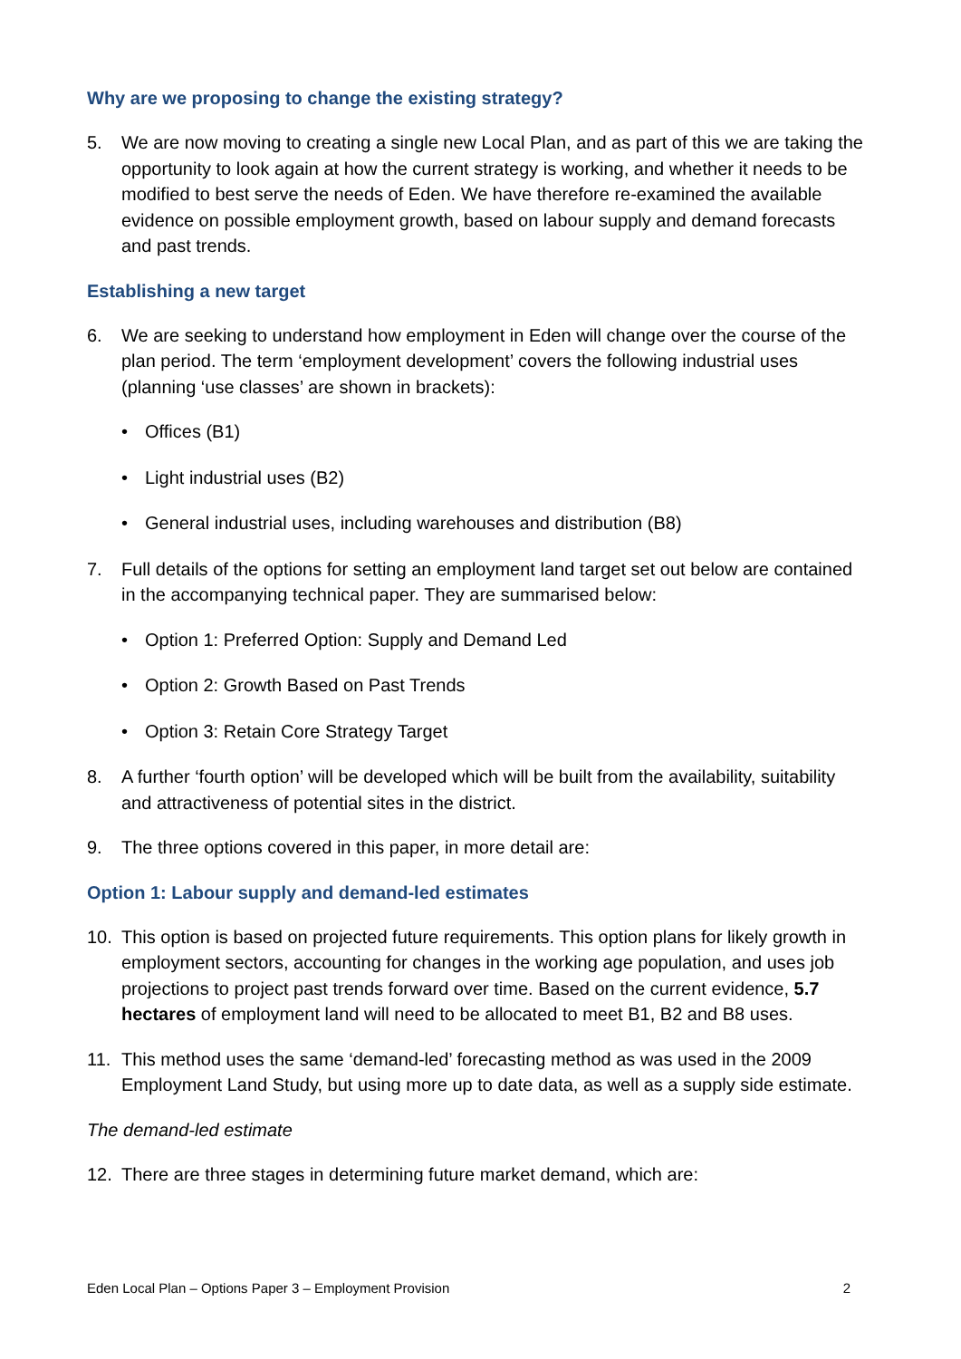Why are we proposing to change the existing strategy?
5. We are now moving to creating a single new Local Plan, and as part of this we are taking the opportunity to look again at how the current strategy is working, and whether it needs to be modified to best serve the needs of Eden. We have therefore re-examined the available evidence on possible employment growth, based on labour supply and demand forecasts and past trends.
Establishing a new target
6. We are seeking to understand how employment in Eden will change over the course of the plan period. The term ‘employment development’ covers the following industrial uses (planning ‘use classes’ are shown in brackets):
• Offices (B1)
• Light industrial uses (B2)
• General industrial uses, including warehouses and distribution (B8)
7. Full details of the options for setting an employment land target set out below are contained in the accompanying technical paper. They are summarised below:
• Option 1: Preferred Option: Supply and Demand Led
• Option 2: Growth Based on Past Trends
• Option 3: Retain Core Strategy Target
8. A further ‘fourth option’ will be developed which will be built from the availability, suitability and attractiveness of potential sites in the district.
9. The three options covered in this paper, in more detail are:
Option 1: Labour supply and demand-led estimates
10. This option is based on projected future requirements. This option plans for likely growth in employment sectors, accounting for changes in the working age population, and uses job projections to project past trends forward over time. Based on the current evidence, 5.7 hectares of employment land will need to be allocated to meet B1, B2 and B8 uses.
11. This method uses the same ‘demand-led’ forecasting method as was used in the 2009 Employment Land Study, but using more up to date data, as well as a supply side estimate.
The demand-led estimate
12. There are three stages in determining future market demand, which are:
Eden Local Plan – Options Paper 3 – Employment Provision 2